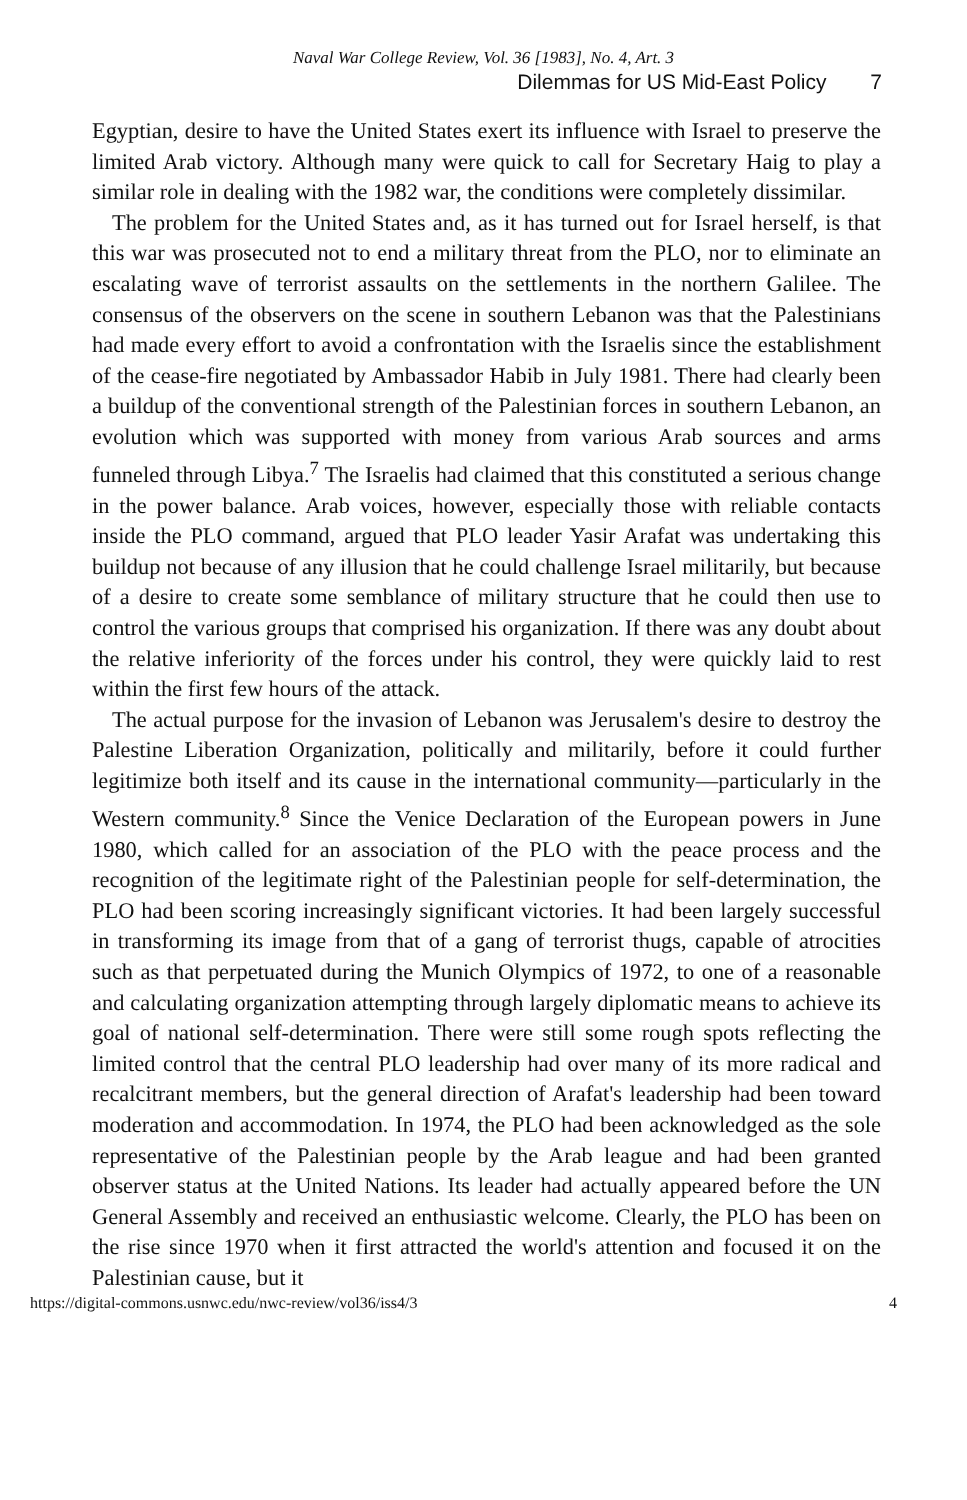Naval War College Review, Vol. 36 [1983], No. 4, Art. 3
Dilemmas for US Mid-East Policy 7
Egyptian, desire to have the United States exert its influence with Israel to preserve the limited Arab victory. Although many were quick to call for Secretary Haig to play a similar role in dealing with the 1982 war, the conditions were completely dissimilar.
The problem for the United States and, as it has turned out for Israel herself, is that this war was prosecuted not to end a military threat from the PLO, nor to eliminate an escalating wave of terrorist assaults on the settlements in the northern Galilee. The consensus of the observers on the scene in southern Lebanon was that the Palestinians had made every effort to avoid a confrontation with the Israelis since the establishment of the cease-fire negotiated by Ambassador Habib in July 1981. There had clearly been a buildup of the conventional strength of the Palestinian forces in southern Lebanon, an evolution which was supported with money from various Arab sources and arms funneled through Libya.<sup>7</sup> The Israelis had claimed that this constituted a serious change in the power balance. Arab voices, however, especially those with reliable contacts inside the PLO command, argued that PLO leader Yasir Arafat was undertaking this buildup not because of any illusion that he could challenge Israel militarily, but because of a desire to create some semblance of military structure that he could then use to control the various groups that comprised his organization. If there was any doubt about the relative inferiority of the forces under his control, they were quickly laid to rest within the first few hours of the attack.
The actual purpose for the invasion of Lebanon was Jerusalem's desire to destroy the Palestine Liberation Organization, politically and militarily, before it could further legitimize both itself and its cause in the international community—particularly in the Western community.<sup>8</sup> Since the Venice Declaration of the European powers in June 1980, which called for an association of the PLO with the peace process and the recognition of the legitimate right of the Palestinian people for self-determination, the PLO had been scoring increasingly significant victories. It had been largely successful in transforming its image from that of a gang of terrorist thugs, capable of atrocities such as that perpetuated during the Munich Olympics of 1972, to one of a reasonable and calculating organization attempting through largely diplomatic means to achieve its goal of national self-determination. There were still some rough spots reflecting the limited control that the central PLO leadership had over many of its more radical and recalcitrant members, but the general direction of Arafat's leadership had been toward moderation and accommodation. In 1974, the PLO had been acknowledged as the sole representative of the Palestinian people by the Arab league and had been granted observer status at the United Nations. Its leader had actually appeared before the UN General Assembly and received an enthusiastic welcome. Clearly, the PLO has been on the rise since 1970 when it first attracted the world's attention and focused it on the Palestinian cause, but it
https://digital-commons.usnwc.edu/nwc-review/vol36/iss4/3 4